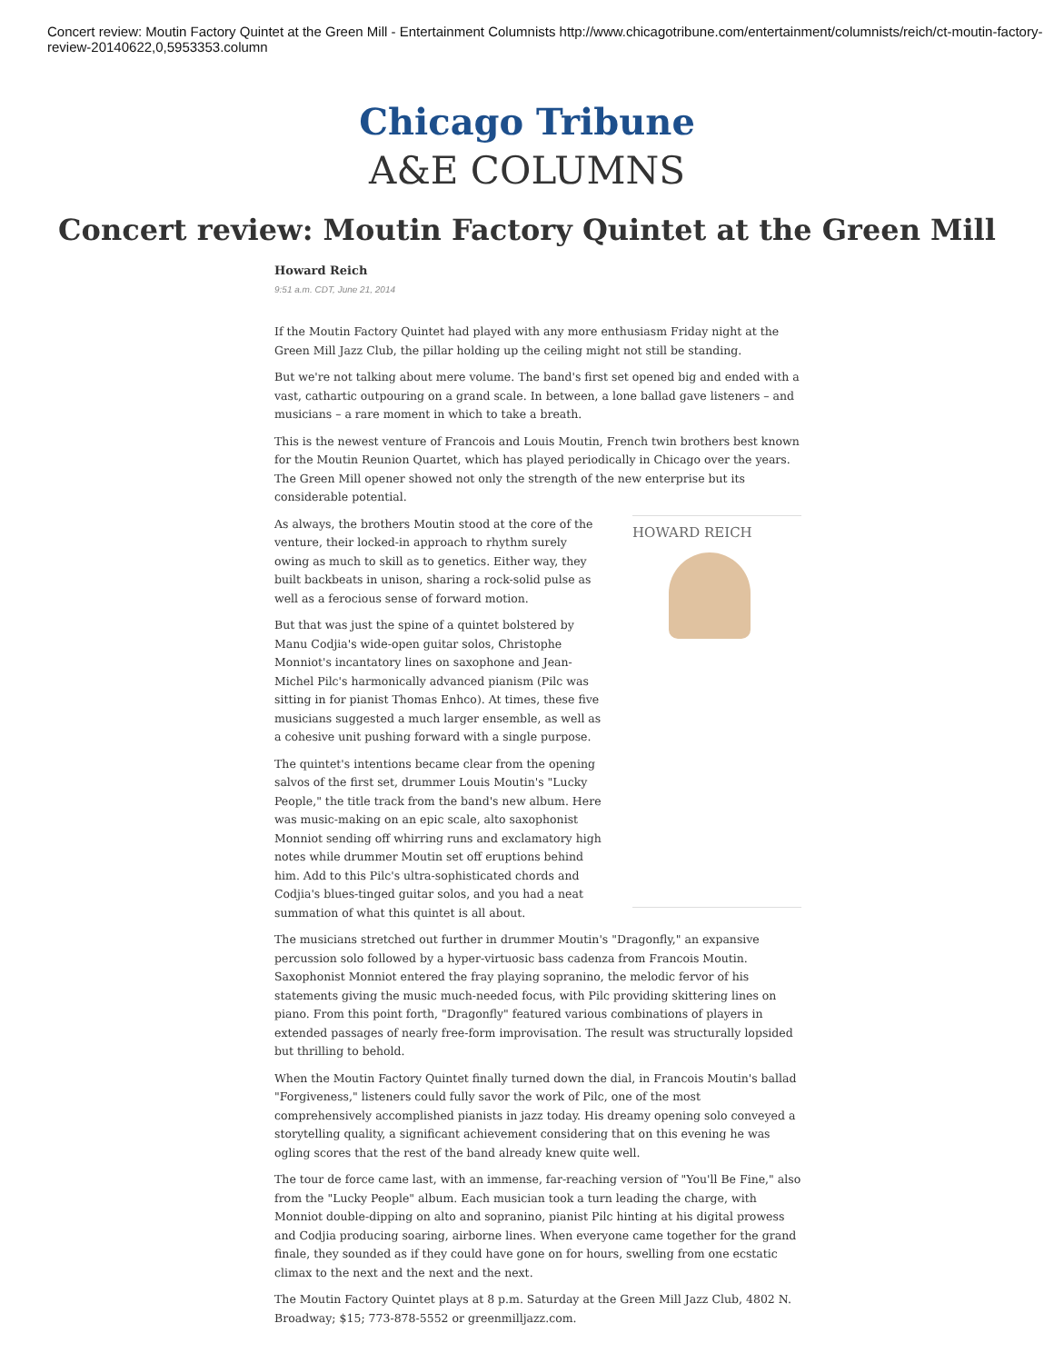Concert review: Moutin Factory Quintet at the Green Mill - Entertainment Columnists http://www.chicagotribune.com/entertainment/columnists/reich/ct-moutin-factory-review-20140622,0,5953353.column
Chicago Tribune
A&E COLUMNS
Concert review: Moutin Factory Quintet at the Green Mill
Howard Reich
9:51 a.m. CDT, June 21, 2014
If the Moutin Factory Quintet had played with any more enthusiasm Friday night at the Green Mill Jazz Club, the pillar holding up the ceiling might not still be standing.
But we're not talking about mere volume. The band's first set opened big and ended with a vast, cathartic outpouring on a grand scale. In between, a lone ballad gave listeners – and musicians – a rare moment in which to take a breath.
This is the newest venture of Francois and Louis Moutin, French twin brothers best known for the Moutin Reunion Quartet, which has played periodically in Chicago over the years. The Green Mill opener showed not only the strength of the new enterprise but its considerable potential.
HOWARD REICH
As always, the brothers Moutin stood at the core of the venture, their locked-in approach to rhythm surely owing as much to skill as to genetics. Either way, they built backbeats in unison, sharing a rock-solid pulse as well as a ferocious sense of forward motion.
But that was just the spine of a quintet bolstered by Manu Codjia's wide-open guitar solos, Christophe Monniot's incantatory lines on saxophone and Jean-Michel Pilc's harmonically advanced pianism (Pilc was sitting in for pianist Thomas Enhco). At times, these five musicians suggested a much larger ensemble, as well as a cohesive unit pushing forward with a single purpose.
The quintet's intentions became clear from the opening salvos of the first set, drummer Louis Moutin's "Lucky People," the title track from the band's new album. Here was music-making on an epic scale, alto saxophonist Monniot sending off whirring runs and exclamatory high notes while drummer Moutin set off eruptions behind him. Add to this Pilc's ultra-sophisticated chords and Codjia's blues-tinged guitar solos, and you had a neat summation of what this quintet is all about.
The musicians stretched out further in drummer Moutin's "Dragonfly," an expansive percussion solo followed by a hyper-virtuosic bass cadenza from Francois Moutin. Saxophonist Monniot entered the fray playing sopranino, the melodic fervor of his statements giving the music much-needed focus, with Pilc providing skittering lines on piano. From this point forth, "Dragonfly" featured various combinations of players in extended passages of nearly free-form improvisation. The result was structurally lopsided but thrilling to behold.
When the Moutin Factory Quintet finally turned down the dial, in Francois Moutin's ballad "Forgiveness," listeners could fully savor the work of Pilc, one of the most comprehensively accomplished pianists in jazz today. His dreamy opening solo conveyed a storytelling quality, a significant achievement considering that on this evening he was ogling scores that the rest of the band already knew quite well.
The tour de force came last, with an immense, far-reaching version of "You'll Be Fine," also from the "Lucky People" album. Each musician took a turn leading the charge, with Monniot double-dipping on alto and sopranino, pianist Pilc hinting at his digital prowess and Codjia producing soaring, airborne lines. When everyone came together for the grand finale, they sounded as if they could have gone on for hours, swelling from one ecstatic climax to the next and the next and the next.
The Moutin Factory Quintet plays at 8 p.m. Saturday at the Green Mill Jazz Club, 4802 N. Broadway; $15; 773-878-5552 or greenmilljazz.com.